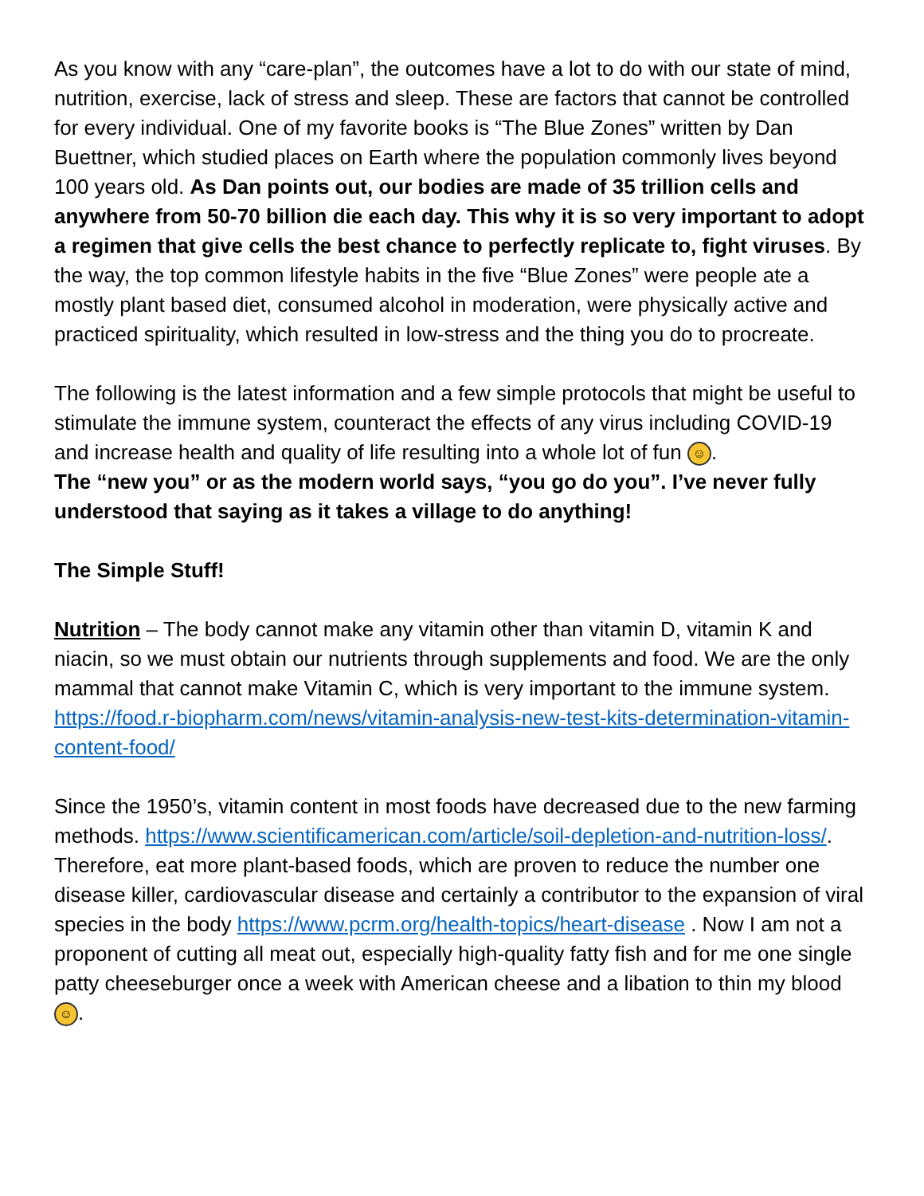As you know with any “care-plan”, the outcomes have a lot to do with our state of mind, nutrition, exercise, lack of stress and sleep. These are factors that cannot be controlled for every individual. One of my favorite books is “The Blue Zones” written by Dan Buettner, which studied places on Earth where the population commonly lives beyond 100 years old. As Dan points out, our bodies are made of 35 trillion cells and anywhere from 50-70 billion die each day. This why it is so very important to adopt a regimen that give cells the best chance to perfectly replicate to, fight viruses. By the way, the top common lifestyle habits in the five “Blue Zones” were people ate a mostly plant based diet, consumed alcohol in moderation, were physically active and practiced spirituality, which resulted in low-stress and the thing you do to procreate.
The following is the latest information and a few simple protocols that might be useful to stimulate the immune system, counteract the effects of any virus including COVID-19 and increase health and quality of life resulting into a whole lot of fun ☺.
The “new you” or as the modern world says, “you go do you”. I’ve never fully understood that saying as it takes a village to do anything!
The Simple Stuff!
Nutrition – The body cannot make any vitamin other than vitamin D, vitamin K and niacin, so we must obtain our nutrients through supplements and food. We are the only mammal that cannot make Vitamin C, which is very important to the immune system. https://food.r-biopharm.com/news/vitamin-analysis-new-test-kits-determination-vitamin-content-food/
Since the 1950’s, vitamin content in most foods have decreased due to the new farming methods. https://www.scientificamerican.com/article/soil-depletion-and-nutrition-loss/. Therefore, eat more plant-based foods, which are proven to reduce the number one disease killer, cardiovascular disease and certainly a contributor to the expansion of viral species in the body https://www.pcrm.org/health-topics/heart-disease . Now I am not a proponent of cutting all meat out, especially high-quality fatty fish and for me one single patty cheeseburger once a week with American cheese and a libation to thin my blood ☺.